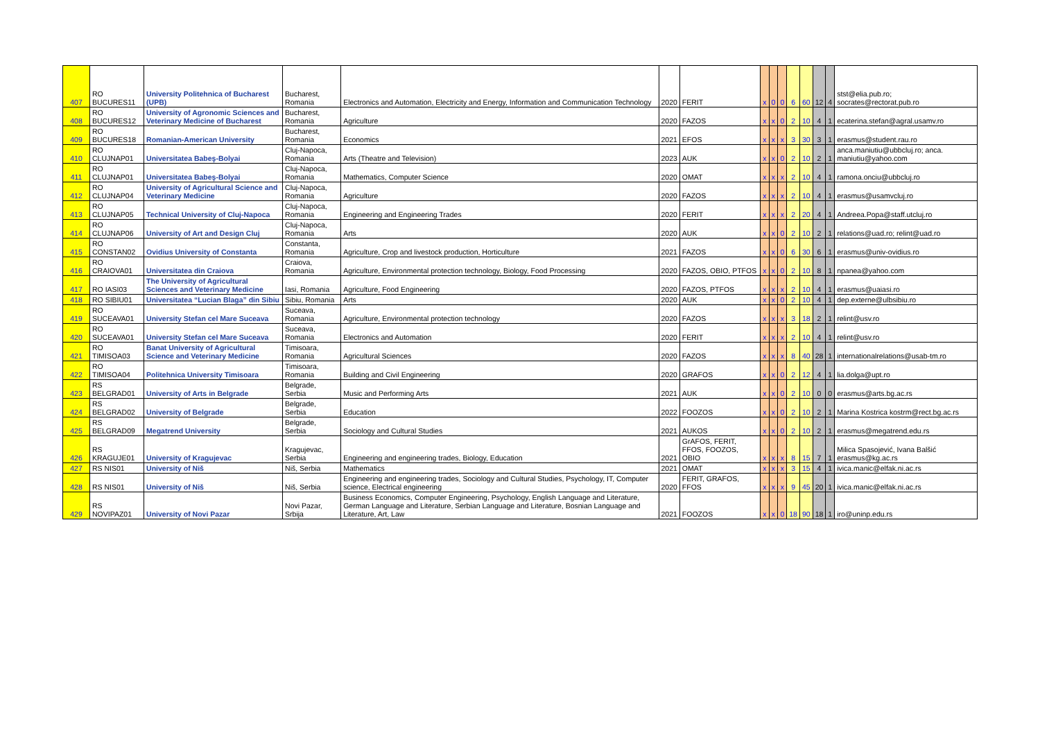| 407 | RO BUCURES11 | University Politehnica of Bucharest (UPB) | Bucharest, Romania | Electronics and Automation, Electricity and Energy, Information and Communication Technology | 2020 | FERIT | x | 0 | 0 | 6 | 60 | 12 | 4 | stst@elia.pub.ro; socrates@rectorat.pub.ro |
| 408 | RO BUCURES12 | University of Agronomic Sciences and Veterinary Medicine of Bucharest | Bucharest, Romania | Agriculture | 2020 | FAZOS | x | x | 0 | 2 | 10 | 4 | 1 | ecaterina.stefan@agral.usamv.ro |
| 409 | RO BUCURES18 | Romanian-American University | Bucharest, Romania | Economics | 2021 | EFOS | x | x | x | 3 | 30 | 3 | 1 | erasmus@student.rau.ro |
| 410 | RO CLUJNAP01 | Universitatea Babeş-Bolyai | Cluj-Napoca, Romania | Arts (Theatre and Television) | 2023 | AUK | x | x | 0 | 2 | 10 | 2 | 1 | anca.maniutiu@ubbcluj.ro; anca. maniutiu@yahoo.com |
| 411 | RO CLUJNAP01 | Universitatea Babeş-Bolyai | Cluj-Napoca, Romania | Mathematics, Computer Science | 2020 | OMAT | x | x | x | 2 | 10 | 4 | 1 | ramona.onciu@ubbcluj.ro |
| 412 | RO CLUJNAP04 | University of Agricultural Science and Veterinary Medicine | Cluj-Napoca, Romania | Agriculture | 2020 | FAZOS | x | x | x | 2 | 10 | 4 | 1 | erasmus@usamvcluj.ro |
| 413 | RO CLUJNAP05 | Technical University of Cluj-Napoca | Cluj-Napoca, Romania | Engineering and Engineering Trades | 2020 | FERIT | x | x | x | 2 | 20 | 4 | 1 | Andreea.Popa@staff.utcluj.ro |
| 414 | RO CLUJNAP06 | University of Art and Design Cluj | Cluj-Napoca, Romania | Arts | 2020 | AUK | x | x | 0 | 2 | 10 | 2 | 1 | relations@uad.ro; relint@uad.ro |
| 415 | RO CONSTAN02 | Ovidius University of Constanta | Constanta, Romania | Agriculture, Crop and livestock production, Horticulture | 2021 | FAZOS | x | x | 0 | 6 | 30 | 6 | 1 | erasmus@univ-ovidius.ro |
| 416 | RO CRAIOVA01 | Universitatea din Craiova | Craiova, Romania | Agriculture, Environmental protection technology, Biology, Food Processing | 2020 | FAZOS, OBIO, PTFOS | x | x | 0 | 2 | 10 | 8 | 1 | npanea@yahoo.com |
| 417 | RO IASI03 | The University of Agricultural Sciences and Veterinary Medicine | Iasi, Romania | Agriculture, Food Engineering | 2020 | FAZOS, PTFOS | x | x | x | 2 | 10 | 4 | 1 | erasmus@uaiasi.ro |
| 418 | RO SIBIU01 | Universitatea “Lucian Blaga” din Sibiu | Sibiu, Romania | Arts | 2020 | AUK | x | x | 0 | 2 | 10 | 4 | 1 | dep.externe@ulbsibiu.ro |
| 419 | RO SUCEAVA01 | University Stefan cel Mare Suceava | Suceava, Romania | Agriculture, Environmental protection technology | 2020 | FAZOS | x | x | x | 3 | 18 | 2 | 1 | relint@usv.ro |
| 420 | RO SUCEAVA01 | University Stefan cel Mare Suceava | Suceava, Romania | Electronics and Automation | 2020 | FERIT | x | x | x | 2 | 10 | 4 | 1 | relint@usv.ro |
| 421 | RO TIMISOA03 | Banat University of Agricultural Science and Veterinary Medicine | Timisoara, Romania | Agricultural Sciences | 2020 | FAZOS | x | x | x | 8 | 40 | 28 | 1 | internationalrelations@usab-tm.ro |
| 422 | RO TIMISOA04 | Politehnica University Timisoara | Timisoara, Romania | Building and Civil Engineering | 2020 | GRAFOS | x | x | 0 | 2 | 12 | 4 | 1 | lia.dolga@upt.ro |
| 423 | RS BELGRAD01 | University of Arts in Belgrade | Belgrade, Serbia | Music and Performing Arts | 2021 | AUK | x | x | 0 | 2 | 10 | 0 | 0 | erasmus@arts.bg.ac.rs |
| 424 | RS BELGRAD02 | University of Belgrade | Belgrade, Serbia | Education | 2022 | FOOZOS | x | x | 0 | 2 | 10 | 2 | 1 | Marina Kostrica kostrm@rect.bg.ac.rs |
| 425 | RS BELGRAD09 | Megatrend University | Belgrade, Serbia | Sociology and Cultural Studies | 2021 | AUKOS | x | x | 0 | 2 | 10 | 2 | 1 | erasmus@megatrend.edu.rs |
| 426 | RS KRAGUJE01 | University of Kragujevac | Kragujevac, Serbia | Engineering and engineering trades, Biology, Education | 2021 | GrAFOS, FERIT, FFOS, FOOZOS, OBIO | x | x | x | 8 | 15 | 7 | 1 | Milica Spasojević, Ivana Balšić erasmus@kg.ac.rs |
| 427 | RS NIS01 | University of Niš | Niš, Serbia | Mathematics | 2021 | OMAT | x | x | x | 3 | 15 | 4 | 1 | ivica.manic@elfak.ni.ac.rs |
| 428 | RS NIS01 | University of Niš | Niš, Serbia | Engineering and engineering trades, Sociology and Cultural Studies, Psychology, IT, Computer science, Electrical engineering | 2020 | FERIT, GRAFOS, FFOS | x | x | x | 9 | 45 | 20 | 1 | ivica.manic@elfak.ni.ac.rs |
| 429 | RS NOVIPAZ01 | University of Novi Pazar | Novi Pazar, Srbija | Business Economics, Computer Engineering, Psychology, English Language and Literature, German Language and Literature, Serbian Language and Literature, Bosnian Language and Literature, Art, Law | 2021 | FOOZOS | x | x | 0 | 18 | 90 | 18 | 1 | iro@uninp.edu.rs |